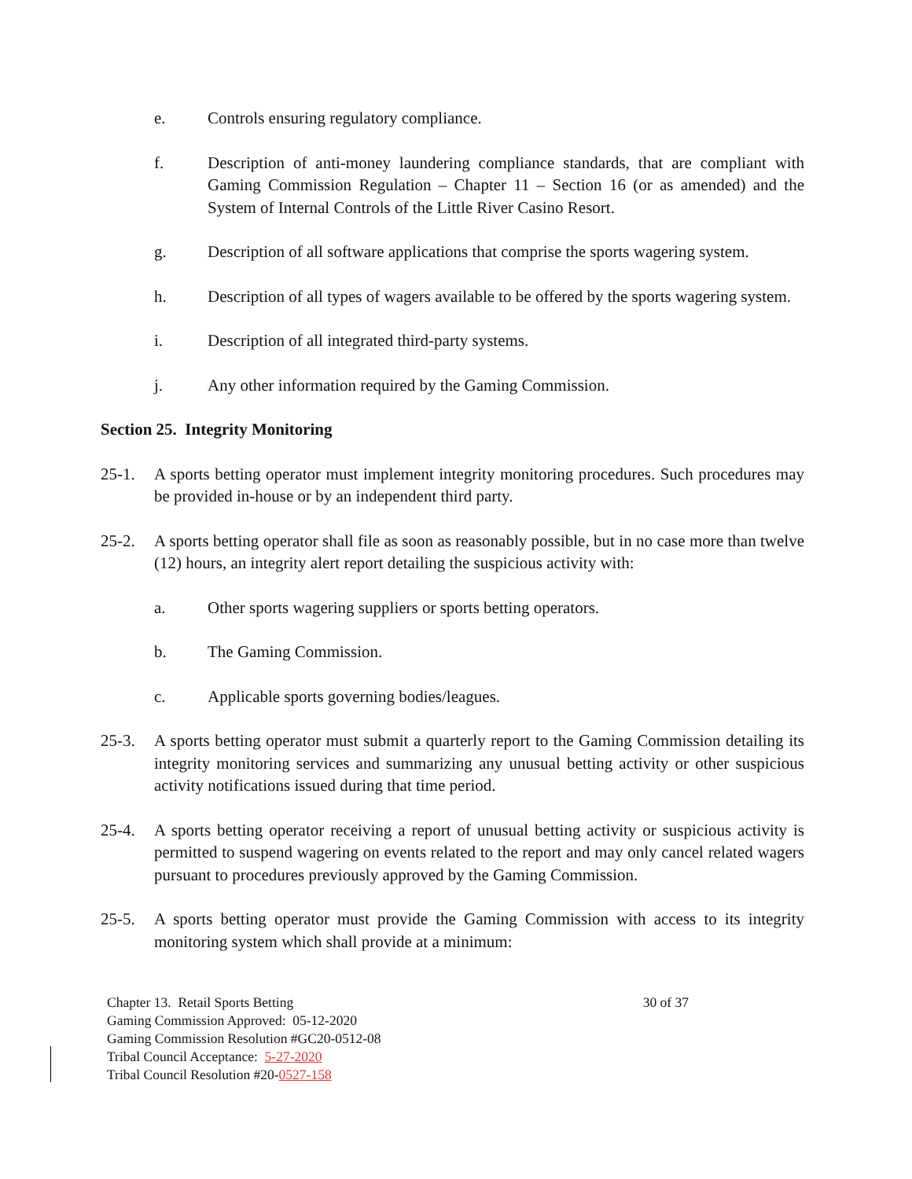e. Controls ensuring regulatory compliance.
f. Description of anti-money laundering compliance standards, that are compliant with Gaming Commission Regulation – Chapter 11 – Section 16 (or as amended) and the System of Internal Controls of the Little River Casino Resort.
g. Description of all software applications that comprise the sports wagering system.
h. Description of all types of wagers available to be offered by the sports wagering system.
i. Description of all integrated third-party systems.
j. Any other information required by the Gaming Commission.
Section 25. Integrity Monitoring
25-1. A sports betting operator must implement integrity monitoring procedures. Such procedures may be provided in-house or by an independent third party.
25-2. A sports betting operator shall file as soon as reasonably possible, but in no case more than twelve (12) hours, an integrity alert report detailing the suspicious activity with:
a. Other sports wagering suppliers or sports betting operators.
b. The Gaming Commission.
c. Applicable sports governing bodies/leagues.
25-3. A sports betting operator must submit a quarterly report to the Gaming Commission detailing its integrity monitoring services and summarizing any unusual betting activity or other suspicious activity notifications issued during that time period.
25-4. A sports betting operator receiving a report of unusual betting activity or suspicious activity is permitted to suspend wagering on events related to the report and may only cancel related wagers pursuant to procedures previously approved by the Gaming Commission.
25-5. A sports betting operator must provide the Gaming Commission with access to its integrity monitoring system which shall provide at a minimum:
Chapter 13. Retail Sports Betting 30 of 37
Gaming Commission Approved: 05-12-2020
Gaming Commission Resolution #GC20-0512-08
Tribal Council Acceptance: 5-27-2020
Tribal Council Resolution #20-0527-158